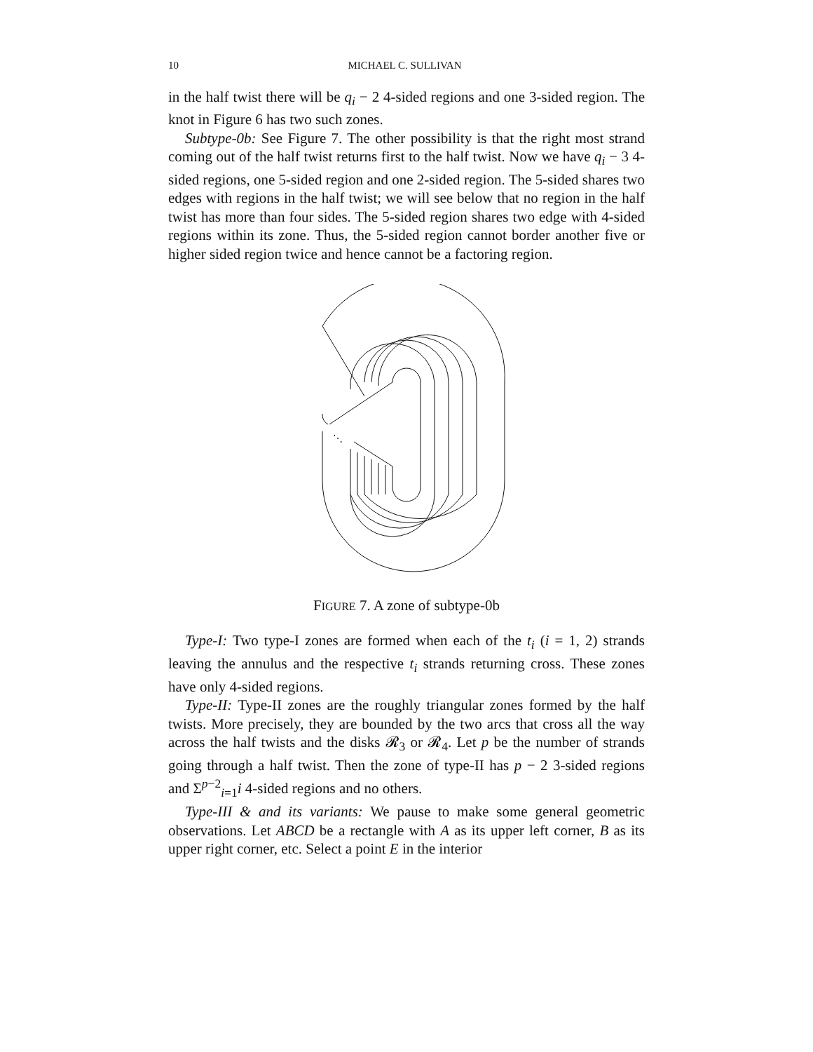10 MICHAEL C. SULLIVAN
in the half twist there will be q<sub>i</sub> − 2 4-sided regions and one 3-sided region. The knot in Figure 6 has two such zones.
Subtype-0b: See Figure 7. The other possibility is that the right most strand coming out of the half twist returns first to the half twist. Now we have q<sub>i</sub> − 3 4-sided regions, one 5-sided region and one 2-sided region. The 5-sided shares two edges with regions in the half twist; we will see below that no region in the half twist has more than four sides. The 5-sided region shares two edge with 4-sided regions within its zone. Thus, the 5-sided region cannot border another five or higher sided region twice and hence cannot be a factoring region.
⋱
FIGURE 7. A zone of subtype-0b
Type-I: Two type-I zones are formed when each of the t<sub>i</sub> (i = 1, 2) strands leaving the annulus and the respective t<sub>i</sub> strands returning cross. These zones have only 4-sided regions.
Type-II: Type-II zones are the roughly triangular zones formed by the half twists. More precisely, they are bounded by the two arcs that cross all the way across the half twists and the disks 𝓡<sub>3</sub> or 𝓡<sub>4</sub>. Let p be the number of strands going through a half twist. Then the zone of type-II has p − 2 3-sided regions and Σ<sup>p−2</sup><sub>i=1</sub>i 4-sided regions and no others.
Type-III & and its variants: We pause to make some general geometric observations. Let ABCD be a rectangle with A as its upper left corner, B as its upper right corner, etc. Select a point E in the interior